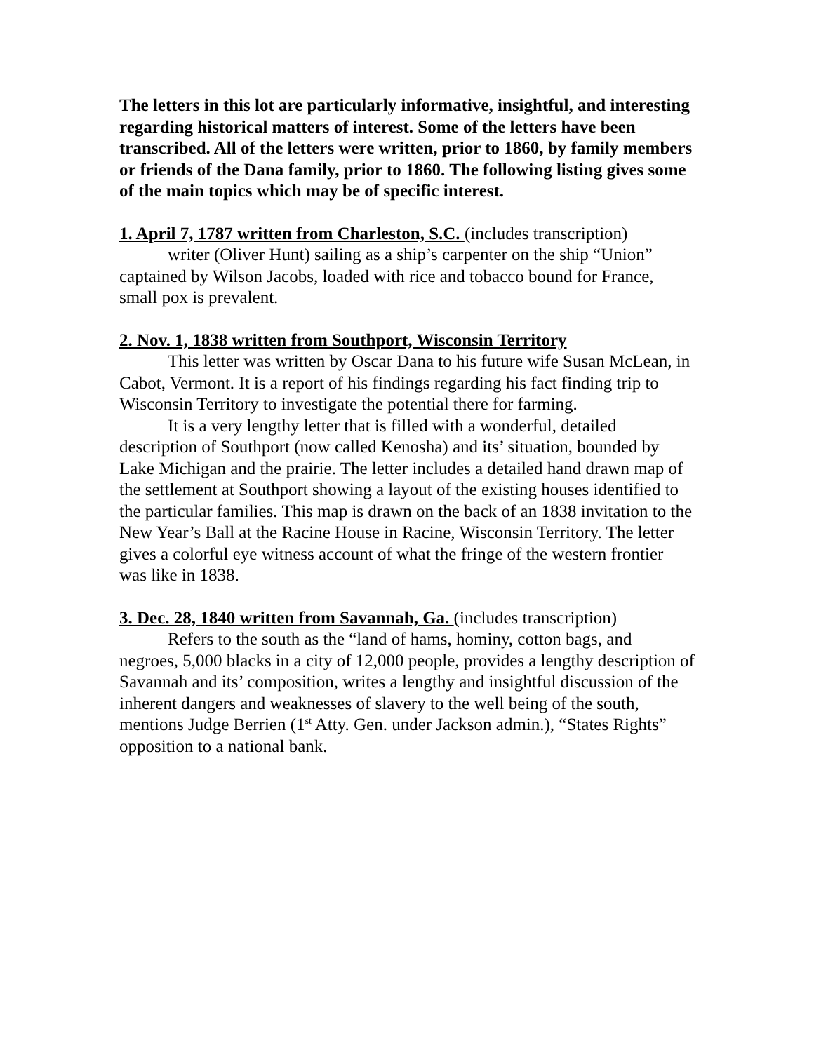The letters in this lot are particularly informative, insightful, and interesting regarding historical matters of interest. Some of the letters have been transcribed. All of the letters were written, prior to 1860, by family members or friends of the Dana family, prior to 1860. The following listing gives some of the main topics which may be of specific interest.
1. April 7, 1787 written from Charleston, S.C. (includes transcription)
writer (Oliver Hunt) sailing as a ship’s carpenter on the ship “Union” captained by Wilson Jacobs, loaded with rice and tobacco bound for France, small pox is prevalent.
2. Nov. 1, 1838 written from Southport, Wisconsin Territory
This letter was written by Oscar Dana to his future wife Susan McLean, in Cabot, Vermont. It is a report of his findings regarding his fact finding trip to Wisconsin Territory to investigate the potential there for farming.
It is a very lengthy letter that is filled with a wonderful, detailed description of Southport (now called Kenosha) and its’ situation, bounded by Lake Michigan and the prairie. The letter includes a detailed hand drawn map of the settlement at Southport showing a layout of the existing houses identified to the particular families. This map is drawn on the back of an 1838 invitation to the New Year’s Ball at the Racine House in Racine, Wisconsin Territory. The letter gives a colorful eye witness account of what the fringe of the western frontier was like in 1838.
3. Dec. 28, 1840 written from Savannah, Ga. (includes transcription)
Refers to the south as the “land of hams, hominy, cotton bags, and negroes, 5,000 blacks in a city of 12,000 people, provides a lengthy description of Savannah and its’ composition, writes a lengthy and insightful discussion of the inherent dangers and weaknesses of slavery to the well being of the south, mentions Judge Berrien (1<sup>st</sup> Atty. Gen. under Jackson admin.), “States Rights” opposition to a national bank.